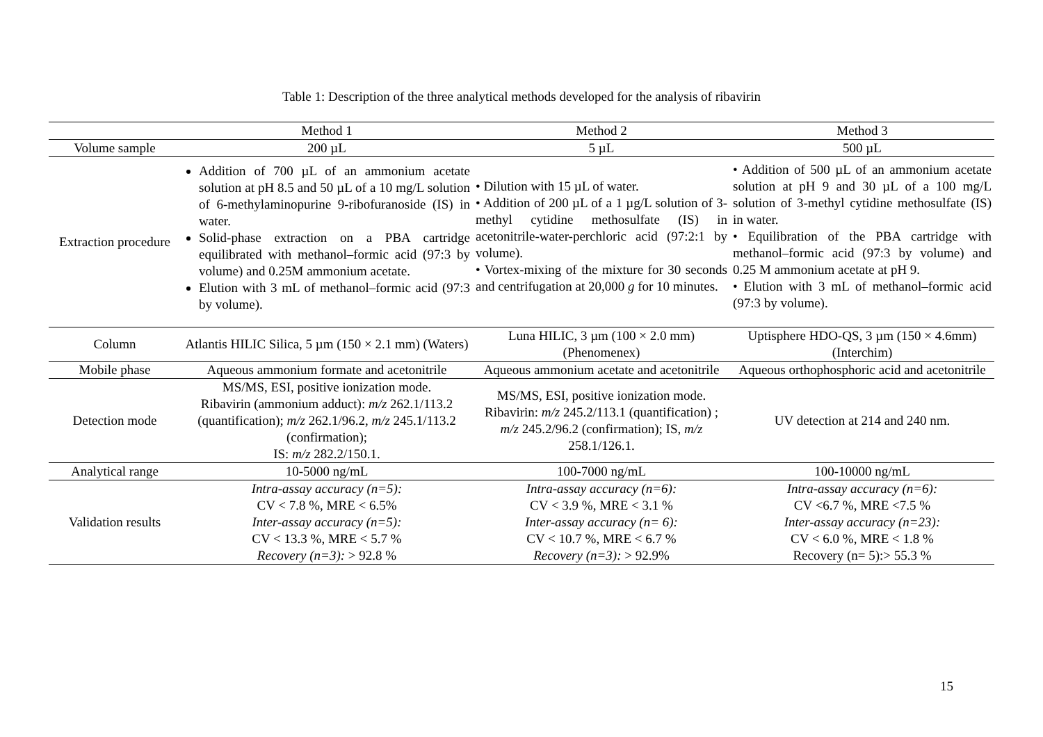Table 1: Description of the three analytical methods developed for the analysis of ribavirin
| | Method 1 | Method 2 | Method 3 |
| --- | --- | --- | --- |
| Volume sample | 200 µL | 5 µL | 500 µL |
| Extraction procedure | Addition of 700 µL of an ammonium acetate solution at pH 8.5 and 50 µL of a 10 mg/L solution of 6-methylaminopurine 9-ribofuranoside (IS) in water. Solid-phase extraction on a PBA cartridge equilibrated with methanol–formic acid (97:3 by volume) and 0.25M ammonium acetate. Elution with 3 mL of methanol–formic acid (97:3 by volume). | • Dilution with 15 µL of water. • Addition of 200 µL of a 1 µg/L solution of 3-methyl cytidine methosulfate (IS) in acetonitrile-water-perchloric acid (97:2:1 by volume). • Vortex-mixing of the mixture for 30 seconds and centrifugation at 20,000 g for 10 minutes. | • Addition of 500 µL of an ammonium acetate solution at pH 9 and 30 µL of a 100 mg/L solution of 3-methyl cytidine methosulfate (IS) in water. • Equilibration of the PBA cartridge with methanol–formic acid (97:3 by volume) and 0.25 M ammonium acetate at pH 9. • Elution with 3 mL of methanol–formic acid (97:3 by volume). |
| Column | Atlantis HILIC Silica, 5 µm (150 × 2.1 mm) (Waters) | Luna HILIC, 3 µm (100 × 2.0 mm) (Phenomenex) | Uptisphere HDO-QS, 3 µm (150 × 4.6mm) (Interchim) |
| Mobile phase | Aqueous ammonium formate and acetonitrile | Aqueous ammonium acetate and acetonitrile | Aqueous orthophosphoric acid and acetonitrile |
| Detection mode | MS/MS, ESI, positive ionization mode. Ribavirin (ammonium adduct): m/z 262.1/113.2 (quantification); m/z 262.1/96.2, m/z 245.1/113.2 (confirmation); IS: m/z 282.2/150.1. | MS/MS, ESI, positive ionization mode. Ribavirin: m/z 245.2/113.1 (quantification) ; m/z 245.2/96.2 (confirmation); IS, m/z 258.1/126.1. | UV detection at 214 and 240 nm. |
| Analytical range | 10-5000 ng/mL | 100-7000 ng/mL | 100-10000 ng/mL |
| Validation results | Intra-assay accuracy (n=5): CV < 7.8 %, MRE < 6.5% Inter-assay accuracy (n=5): CV < 13.3 %, MRE < 5.7 % Recovery (n=3): > 92.8 % | Intra-assay accuracy (n=6): CV < 3.9 %, MRE < 3.1 % Inter-assay accuracy (n= 6): CV < 10.7 %, MRE < 6.7 % Recovery (n=3): > 92.9% | Intra-assay accuracy (n=6): CV <6.7 %, MRE <7.5 % Inter-assay accuracy (n=23): CV < 6.0 %, MRE < 1.8 % Recovery (n= 5):> 55.3 % |
15